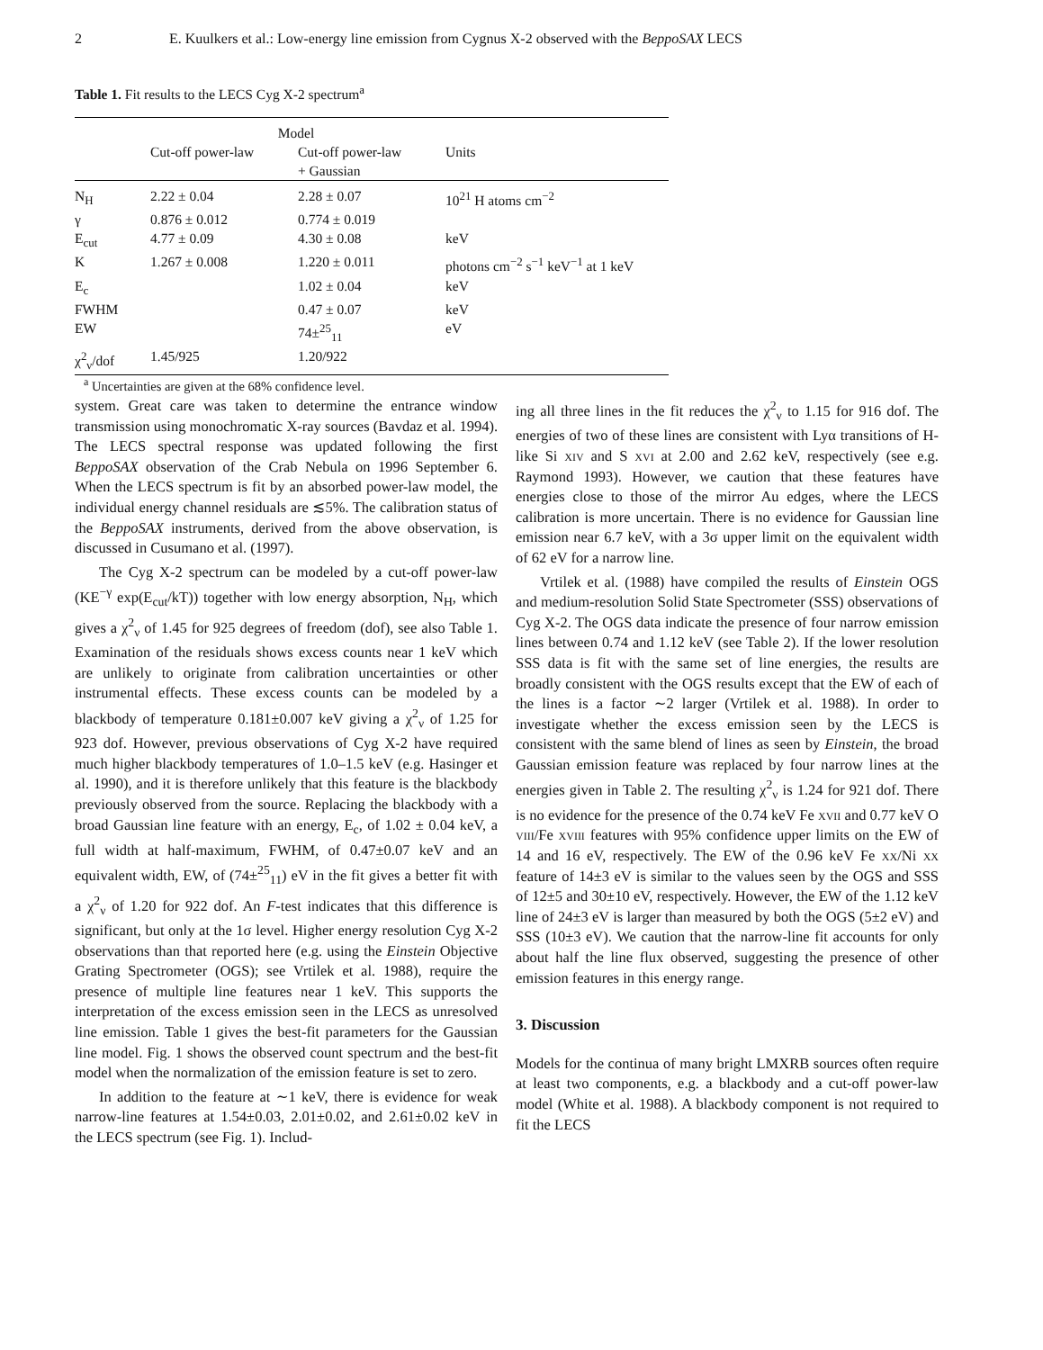2 E. Kuulkers et al.: Low-energy line emission from Cygnus X-2 observed with the BeppoSAX LECS
Table 1. Fit results to the LECS Cyg X-2 spectrum<sup>a</sup>
| | Model | | |
| --- | --- | --- | --- |
| | Cut-off power-law | Cut-off power-law + Gaussian | Units |
| N<sub>H</sub> | 2.22 ± 0.04 | 2.28 ± 0.07 | 10<sup>21</sup> H atoms cm<sup>−2</sup> |
| γ | 0.876 ± 0.012 | 0.774 ± 0.019 | |
| E<sub>cut</sub> | 4.77 ± 0.09 | 4.30 ± 0.08 | keV |
| K | 1.267 ± 0.008 | 1.220 ± 0.011 | photons cm<sup>−2</sup> s<sup>−1</sup> keV<sup>−1</sup> at 1 keV |
| E<sub>c</sub> | | 1.02 ± 0.04 | keV |
| FWHM | | 0.47 ± 0.07 | keV |
| EW | | 74±<sup>25</sup><sub>11</sub> | eV |
| χ<sup>2</sup><sub>ν</sub>/dof | 1.45/925 | 1.20/922 | |
<sup>a</sup> Uncertainties are given at the 68% confidence level.
system. Great care was taken to determine the entrance window transmission using monochromatic X-ray sources (Bavdaz et al. 1994). The LECS spectral response was updated following the first BeppoSAX observation of the Crab Nebula on 1996 September 6. When the LECS spectrum is fit by an absorbed power-law model, the individual energy channel residuals are ≲5%. The calibration status of the BeppoSAX instruments, derived from the above observation, is discussed in Cusumano et al. (1997).
The Cyg X-2 spectrum can be modeled by a cut-off power-law (KE<sup>−γ</sup> exp(E<sub>cut</sub>/kT)) together with low energy absorption, N<sub>H</sub>, which gives a χ<sup>2</sup><sub>ν</sub> of 1.45 for 925 degrees of freedom (dof), see also Table 1. Examination of the residuals shows excess counts near 1 keV which are unlikely to originate from calibration uncertainties or other instrumental effects. These excess counts can be modeled by a blackbody of temperature 0.181±0.007 keV giving a χ<sup>2</sup><sub>ν</sub> of 1.25 for 923 dof. However, previous observations of Cyg X-2 have required much higher blackbody temperatures of 1.0–1.5 keV (e.g. Hasinger et al. 1990), and it is therefore unlikely that this feature is the blackbody previously observed from the source. Replacing the blackbody with a broad Gaussian line feature with an energy, E<sub>c</sub>, of 1.02 ± 0.04 keV, a full width at half-maximum, FWHM, of 0.47±0.07 keV and an equivalent width, EW, of (74±<sup>25</sup><sub>11</sub>) eV in the fit gives a better fit with a χ<sup>2</sup><sub>ν</sub> of 1.20 for 922 dof. An F-test indicates that this difference is significant, but only at the 1σ level. Higher energy resolution Cyg X-2 observations than that reported here (e.g. using the Einstein Objective Grating Spectrometer (OGS); see Vrtilek et al. 1988), require the presence of multiple line features near 1 keV. This supports the interpretation of the excess emission seen in the LECS as unresolved line emission. Table 1 gives the best-fit parameters for the Gaussian line model. Fig. 1 shows the observed count spectrum and the best-fit model when the normalization of the emission feature is set to zero.
In addition to the feature at ∼1 keV, there is evidence for weak narrow-line features at 1.54±0.03, 2.01±0.02, and 2.61±0.02 keV in the LECS spectrum (see Fig. 1). Includ-
ing all three lines in the fit reduces the χ<sup>2</sup><sub>ν</sub> to 1.15 for 916 dof. The energies of two of these lines are consistent with Lyα transitions of H-like Si xiv and S xvi at 2.00 and 2.62 keV, respectively (see e.g. Raymond 1993). However, we caution that these features have energies close to those of the mirror Au edges, where the LECS calibration is more uncertain. There is no evidence for Gaussian line emission near 6.7 keV, with a 3σ upper limit on the equivalent width of 62 eV for a narrow line.
Vrtilek et al. (1988) have compiled the results of Einstein OGS and medium-resolution Solid State Spectrometer (SSS) observations of Cyg X-2. The OGS data indicate the presence of four narrow emission lines between 0.74 and 1.12 keV (see Table 2). If the lower resolution SSS data is fit with the same set of line energies, the results are broadly consistent with the OGS results except that the EW of each of the lines is a factor ∼2 larger (Vrtilek et al. 1988). In order to investigate whether the excess emission seen by the LECS is consistent with the same blend of lines as seen by Einstein, the broad Gaussian emission feature was replaced by four narrow lines at the energies given in Table 2. The resulting χ<sup>2</sup><sub>ν</sub> is 1.24 for 921 dof. There is no evidence for the presence of the 0.74 keV Fe xvii and 0.77 keV O viii/Fe xviii features with 95% confidence upper limits on the EW of 14 and 16 eV, respectively. The EW of the 0.96 keV Fe xx/Ni xx feature of 14±3 eV is similar to the values seen by the OGS and SSS of 12±5 and 30±10 eV, respectively. However, the EW of the 1.12 keV line of 24±3 eV is larger than measured by both the OGS (5±2 eV) and SSS (10±3 eV). We caution that the narrow-line fit accounts for only about half the line flux observed, suggesting the presence of other emission features in this energy range.
3. Discussion
Models for the continua of many bright LMXRB sources often require at least two components, e.g. a blackbody and a cut-off power-law model (White et al. 1988). A blackbody component is not required to fit the LECS